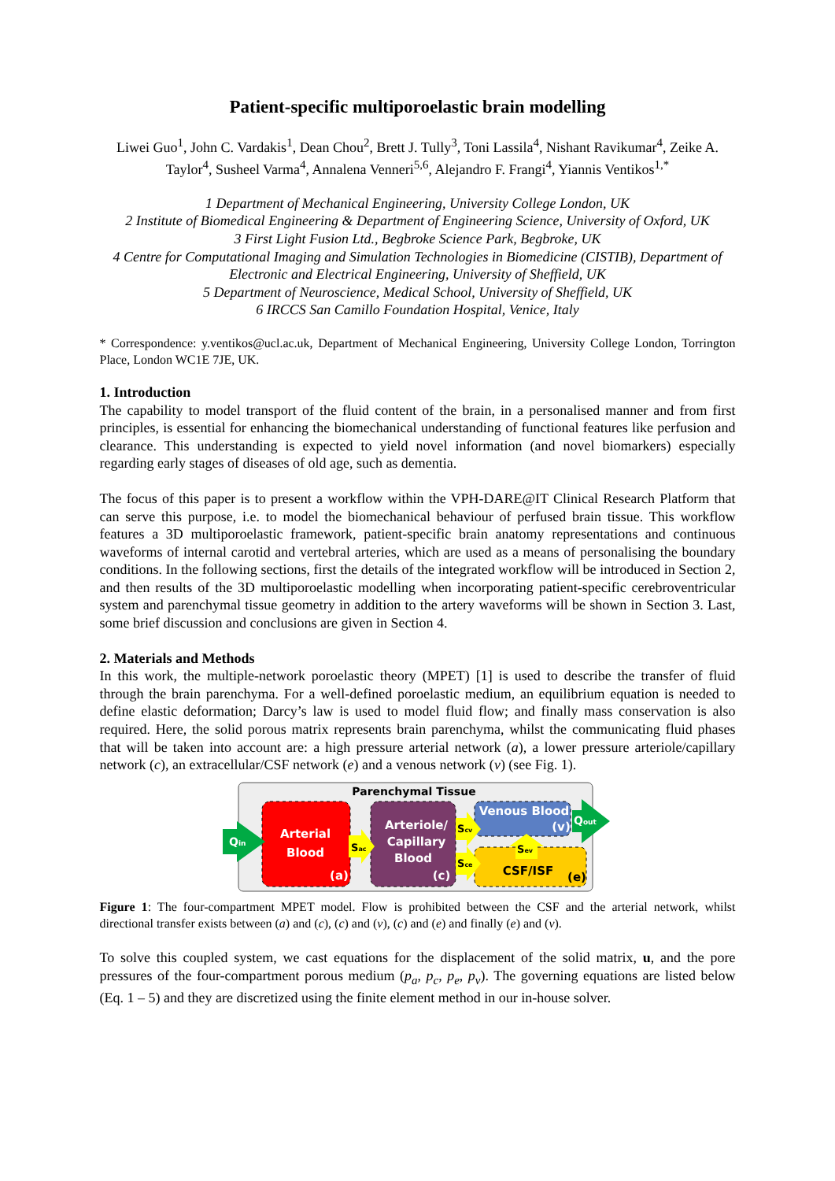Patient-specific multiporoelastic brain modelling
Liwei Guo<sup>1</sup>, John C. Vardakis<sup>1</sup>, Dean Chou<sup>2</sup>, Brett J. Tully<sup>3</sup>, Toni Lassila<sup>4</sup>, Nishant Ravikumar<sup>4</sup>, Zeike A. Taylor<sup>4</sup>, Susheel Varma<sup>4</sup>, Annalena Venneri<sup>5,6</sup>, Alejandro F. Frangi<sup>4</sup>, Yiannis Ventikos<sup>1,*</sup>
1 Department of Mechanical Engineering, University College London, UK
2 Institute of Biomedical Engineering & Department of Engineering Science, University of Oxford, UK
3 First Light Fusion Ltd., Begbroke Science Park, Begbroke, UK
4 Centre for Computational Imaging and Simulation Technologies in Biomedicine (CISTIB), Department of Electronic and Electrical Engineering, University of Sheffield, UK
5 Department of Neuroscience, Medical School, University of Sheffield, UK
6 IRCCS San Camillo Foundation Hospital, Venice, Italy
* Correspondence: y.ventikos@ucl.ac.uk, Department of Mechanical Engineering, University College London, Torrington Place, London WC1E 7JE, UK.
1. Introduction
The capability to model transport of the fluid content of the brain, in a personalised manner and from first principles, is essential for enhancing the biomechanical understanding of functional features like perfusion and clearance. This understanding is expected to yield novel information (and novel biomarkers) especially regarding early stages of diseases of old age, such as dementia.
The focus of this paper is to present a workflow within the VPH-DARE@IT Clinical Research Platform that can serve this purpose, i.e. to model the biomechanical behaviour of perfused brain tissue. This workflow features a 3D multiporoelastic framework, patient-specific brain anatomy representations and continuous waveforms of internal carotid and vertebral arteries, which are used as a means of personalising the boundary conditions. In the following sections, first the details of the integrated workflow will be introduced in Section 2, and then results of the 3D multiporoelastic modelling when incorporating patient-specific cerebroventricular system and parenchymal tissue geometry in addition to the artery waveforms will be shown in Section 3. Last, some brief discussion and conclusions are given in Section 4.
2. Materials and Methods
In this work, the multiple-network poroelastic theory (MPET) [1] is used to describe the transfer of fluid through the brain parenchyma. For a well-defined poroelastic medium, an equilibrium equation is needed to define elastic deformation; Darcy’s law is used to model fluid flow; and finally mass conservation is also required. Here, the solid porous matrix represents brain parenchyma, whilst the communicating fluid phases that will be taken into account are: a high pressure arterial network (a), a lower pressure arteriole/capillary network (c), an extracellular/CSF network (e) and a venous network (v) (see Fig. 1).
Parenchymal Tissue
Arterial
Blood
(a)
Arteriole/
Capillary
Blood
(c)
Venous Blood
(v)
CSF/ISF
(e)
Qin
Sac
Scv
Sce
Sev
Qout
Figure 1: The four-compartment MPET model. Flow is prohibited between the CSF and the arterial network, whilst directional transfer exists between (a) and (c), (c) and (v), (c) and (e) and finally (e) and (v).
To solve this coupled system, we cast equations for the displacement of the solid matrix, u, and the pore pressures of the four-compartment porous medium (p<sub>a</sub>, p<sub>c</sub>, p<sub>e</sub>, p<sub>v</sub>). The governing equations are listed below (Eq. 1 – 5) and they are discretized using the finite element method in our in-house solver.